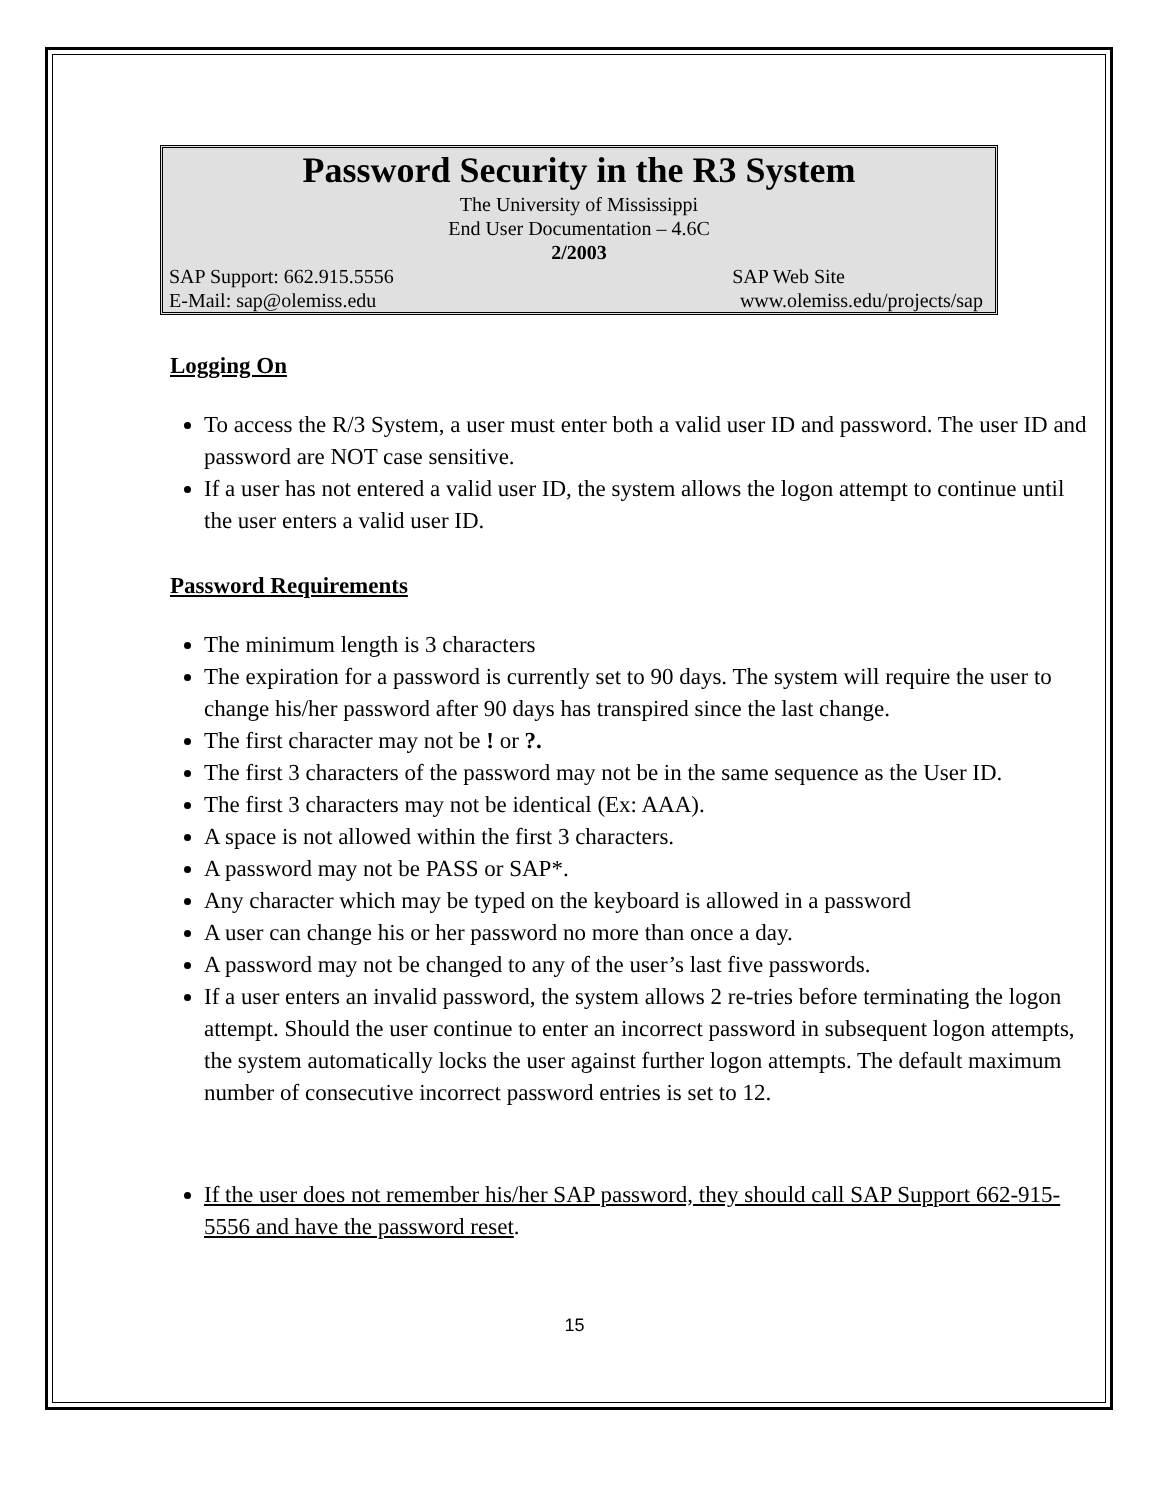Password Security in the R3 System
The University of Mississippi
End User Documentation – 4.6C
2/2003
SAP Support: 662.915.5556 SAP Web Site
E-Mail: sap@olemiss.edu www.olemiss.edu/projects/sap
Logging On
To access the R/3 System, a user must enter both a valid user ID and password. The user ID and password are NOT case sensitive.
If a user has not entered a valid user ID, the system allows the logon attempt to continue until the user enters a valid user ID.
Password Requirements
The minimum length is 3 characters
The expiration for a password is currently set to 90 days. The system will require the user to change his/her password after 90 days has transpired since the last change.
The first character may not be ! or ?.
The first 3 characters of the password may not be in the same sequence as the User ID.
The first 3 characters may not be identical (Ex: AAA).
A space is not allowed within the first 3 characters.
A password may not be PASS or SAP*.
Any character which may be typed on the keyboard is allowed in a password
A user can change his or her password no more than once a day.
A password may not be changed to any of the user’s last five passwords.
If a user enters an invalid password, the system allows 2 re-tries before terminating the logon attempt. Should the user continue to enter an incorrect password in subsequent logon attempts, the system automatically locks the user against further logon attempts. The default maximum number of consecutive incorrect password entries is set to 12.
If the user does not remember his/her SAP password, they should call SAP Support 662-915-5556 and have the password reset.
15